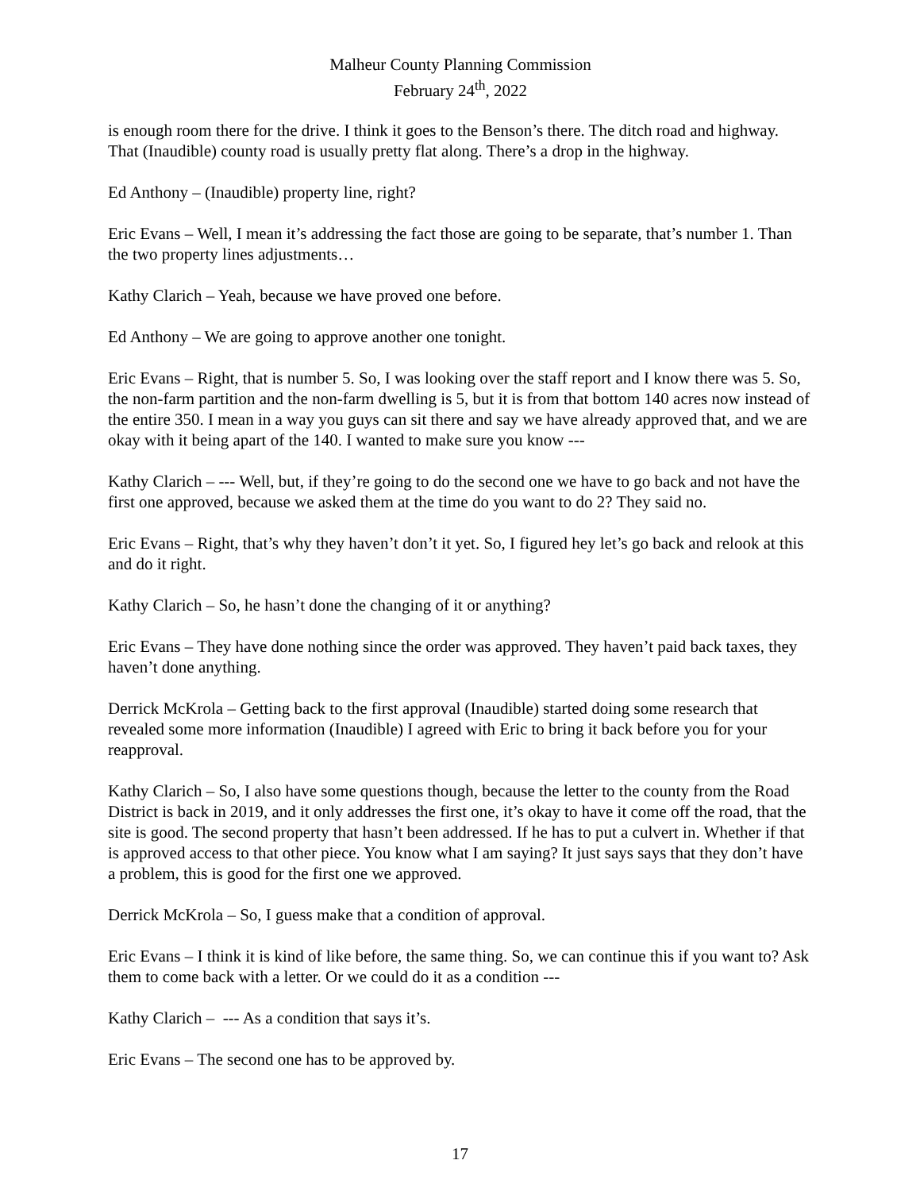Malheur County Planning Commission
February 24<sup>th</sup>, 2022
is enough room there for the drive. I think it goes to the Benson’s there. The ditch road and highway. That (Inaudible) county road is usually pretty flat along. There’s a drop in the highway.
Ed Anthony – (Inaudible) property line, right?
Eric Evans – Well, I mean it’s addressing the fact those are going to be separate, that’s number 1. Than the two property lines adjustments…
Kathy Clarich – Yeah, because we have proved one before.
Ed Anthony – We are going to approve another one tonight.
Eric Evans – Right, that is number 5. So, I was looking over the staff report and I know there was 5. So, the non-farm partition and the non-farm dwelling is 5, but it is from that bottom 140 acres now instead of the entire 350. I mean in a way you guys can sit there and say we have already approved that, and we are okay with it being apart of the 140. I wanted to make sure you know ---
Kathy Clarich – --- Well, but, if they’re going to do the second one we have to go back and not have the first one approved, because we asked them at the time do you want to do 2? They said no.
Eric Evans – Right, that’s why they haven’t don’t it yet. So, I figured hey let’s go back and relook at this and do it right.
Kathy Clarich – So, he hasn’t done the changing of it or anything?
Eric Evans – They have done nothing since the order was approved. They haven’t paid back taxes, they haven’t done anything.
Derrick McKrola – Getting back to the first approval (Inaudible) started doing some research that revealed some more information (Inaudible) I agreed with Eric to bring it back before you for your reapproval.
Kathy Clarich – So, I also have some questions though, because the letter to the county from the Road District is back in 2019, and it only addresses the first one, it’s okay to have it come off the road, that the site is good. The second property that hasn’t been addressed. If he has to put a culvert in. Whether if that is approved access to that other piece. You know what I am saying? It just says says that they don’t have a problem, this is good for the first one we approved.
Derrick McKrola – So, I guess make that a condition of approval.
Eric Evans – I think it is kind of like before, the same thing. So, we can continue this if you want to? Ask them to come back with a letter. Or we could do it as a condition ---
Kathy Clarich – --- As a condition that says it’s.
Eric Evans – The second one has to be approved by.
17